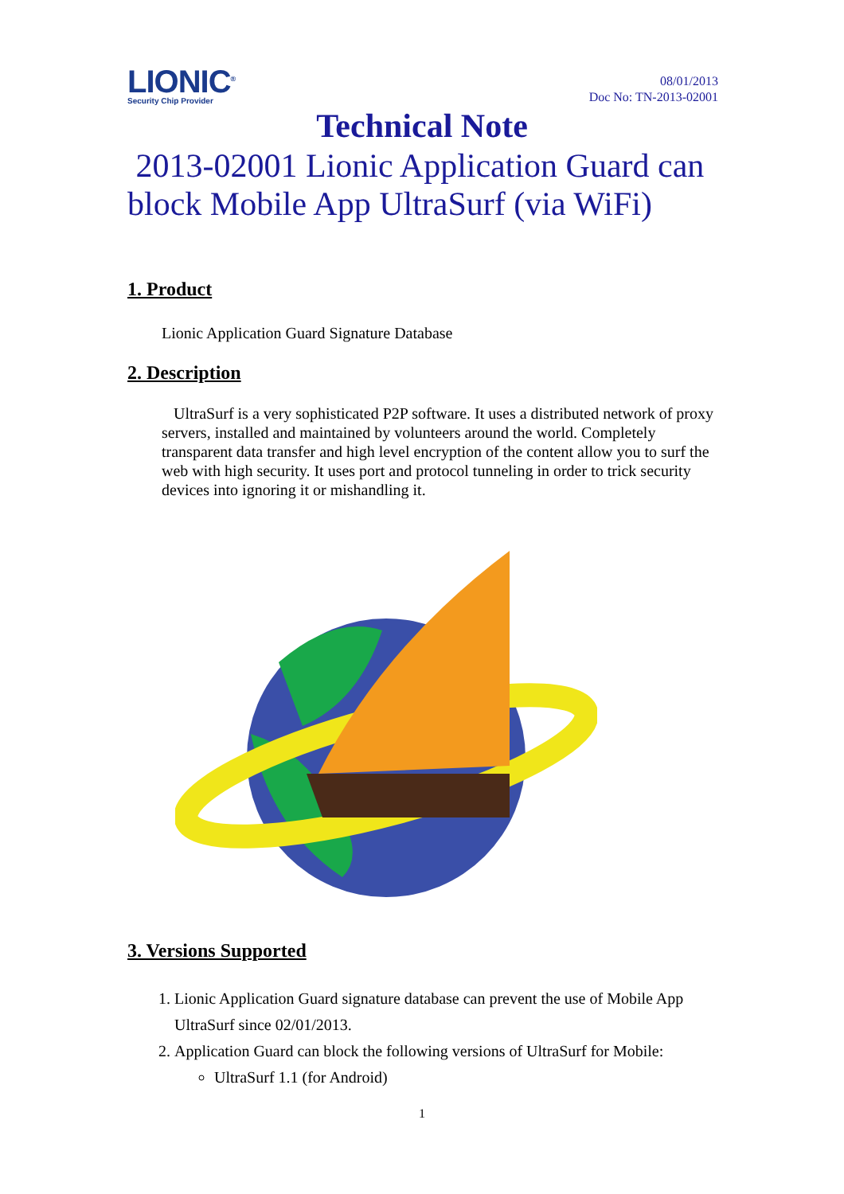LIONIC<sup>®</sup>
Security Chip Provider
08/01/2013
Doc No: TN-2013-02001
Technical Note
2013-02001 Lionic Application Guard can block Mobile App UltraSurf (via WiFi)
1. Product
Lionic Application Guard Signature Database
2. Description
UltraSurf is a very sophisticated P2P software. It uses a distributed network of proxy servers, installed and maintained by volunteers around the world. Completely transparent data transfer and high level encryption of the content allow you to surf the web with high security. It uses port and protocol tunneling in order to trick security devices into ignoring it or mishandling it.
3. Versions Supported
1. Lionic Application Guard signature database can prevent the use of Mobile App UltraSurf since 02/01/2013.
2. Application Guard can block the following versions of UltraSurf for Mobile:
UltraSurf 1.1 (for Android)
1